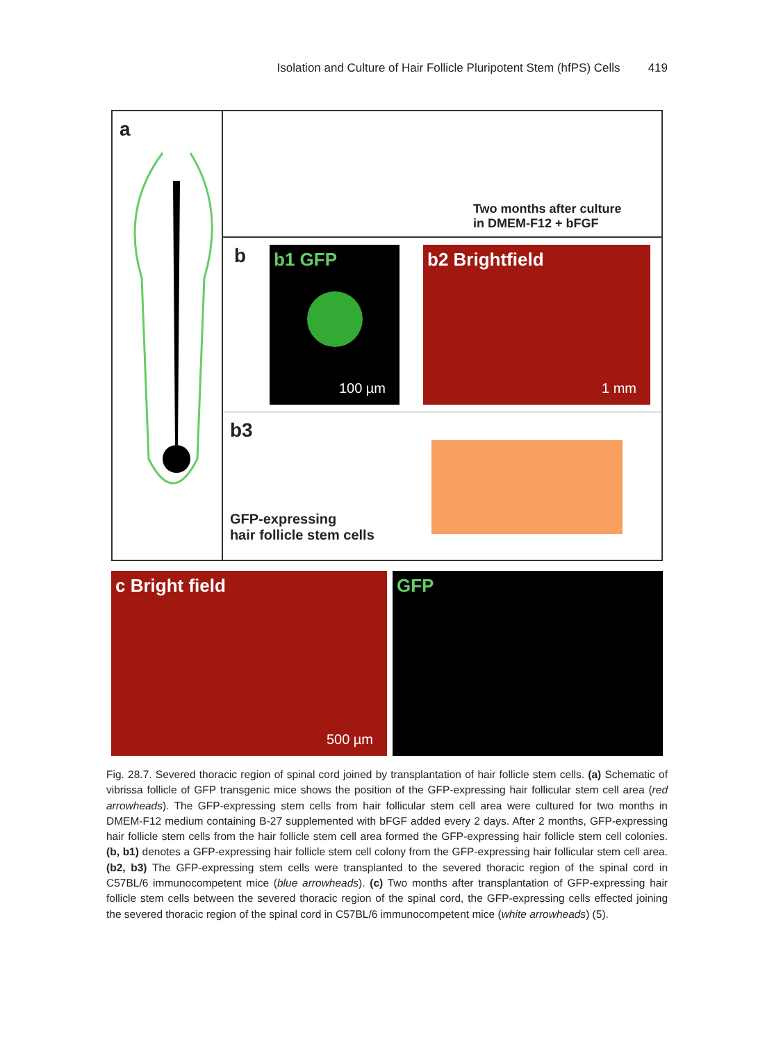Isolation and Culture of Hair Follicle Pluripotent Stem (hfPS) Cells 419
a
Two months after culture
in DMEM-F12 + bFGF
b
b1 GFP
100 µm
b2 Brightfield
1 mm
b3
GFP-expressing
hair follicle stem cells
c Bright field
500 µm
GFP
Fig. 28.7. Severed thoracic region of spinal cord joined by transplantation of hair follicle stem cells. (a) Schematic of vibrissa follicle of GFP transgenic mice shows the position of the GFP-expressing hair follicular stem cell area (red arrowheads). The GFP-expressing stem cells from hair follicular stem cell area were cultured for two months in DMEM-F12 medium containing B-27 supplemented with bFGF added every 2 days. After 2 months, GFP-expressing hair follicle stem cells from the hair follicle stem cell area formed the GFP-expressing hair follicle stem cell colonies. (b, b1) denotes a GFP-expressing hair follicle stem cell colony from the GFP-expressing hair follicular stem cell area. (b2, b3) The GFP-expressing stem cells were transplanted to the severed thoracic region of the spinal cord in C57BL/6 immunocompetent mice (blue arrowheads). (c) Two months after transplantation of GFP-expressing hair follicle stem cells between the severed thoracic region of the spinal cord, the GFP-expressing cells effected joining the severed thoracic region of the spinal cord in C57BL/6 immunocompetent mice (white arrowheads) (5).